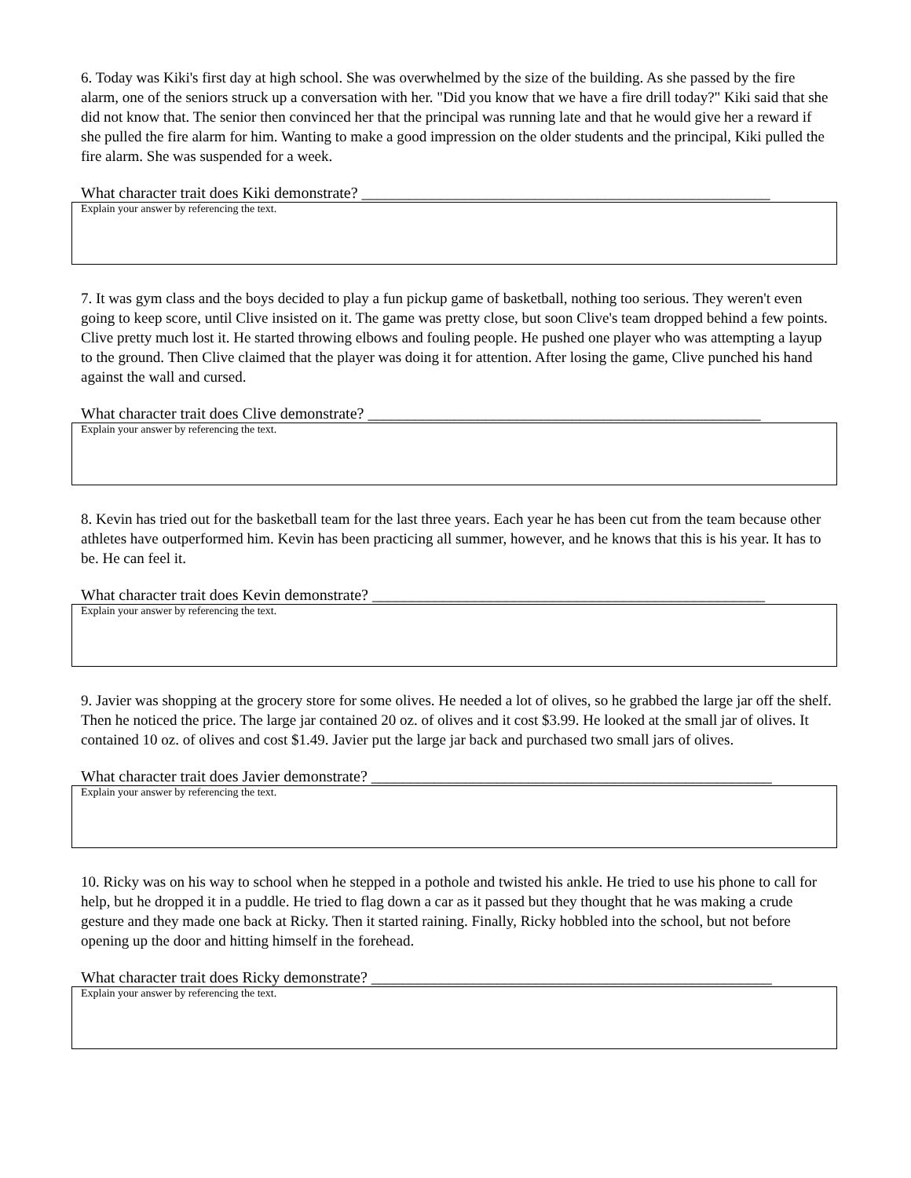6. Today was Kiki's first day at high school. She was overwhelmed by the size of the building. As she passed by the fire alarm, one of the seniors struck up a conversation with her. "Did you know that we have a fire drill today?" Kiki said that she did not know that. The senior then convinced her that the principal was running late and that he would give her a reward if she pulled the fire alarm for him. Wanting to make a good impression on the older students and the principal, Kiki pulled the fire alarm. She was suspended for a week.
What character trait does Kiki demonstrate? ____________________________________________________
Explain your answer by referencing the text.
7. It was gym class and the boys decided to play a fun pickup game of basketball, nothing too serious. They weren't even going to keep score, until Clive insisted on it. The game was pretty close, but soon Clive's team dropped behind a few points. Clive pretty much lost it. He started throwing elbows and fouling people. He pushed one player who was attempting a layup to the ground. Then Clive claimed that the player was doing it for attention. After losing the game, Clive punched his hand against the wall and cursed.
What character trait does Clive demonstrate? __________________________________________________
Explain your answer by referencing the text.
8. Kevin has tried out for the basketball team for the last three years. Each year he has been cut from the team because other athletes have outperformed him. Kevin has been practicing all summer, however, and he knows that this is his year. It has to be. He can feel it.
What character trait does Kevin demonstrate? __________________________________________________
Explain your answer by referencing the text.
9. Javier was shopping at the grocery store for some olives. He needed a lot of olives, so he grabbed the large jar off the shelf. Then he noticed the price. The large jar contained 20 oz. of olives and it cost $3.99. He looked at the small jar of olives. It contained 10 oz. of olives and cost $1.49. Javier put the large jar back and purchased two small jars of olives.
What character trait does Javier demonstrate? ___________________________________________________
Explain your answer by referencing the text.
10. Ricky was on his way to school when he stepped in a pothole and twisted his ankle. He tried to use his phone to call for help, but he dropped it in a puddle. He tried to flag down a car as it passed but they thought that he was making a crude gesture and they made one back at Ricky. Then it started raining. Finally, Ricky hobbled into the school, but not before opening up the door and hitting himself in the forehead.
What character trait does Ricky demonstrate? ___________________________________________________
Explain your answer by referencing the text.